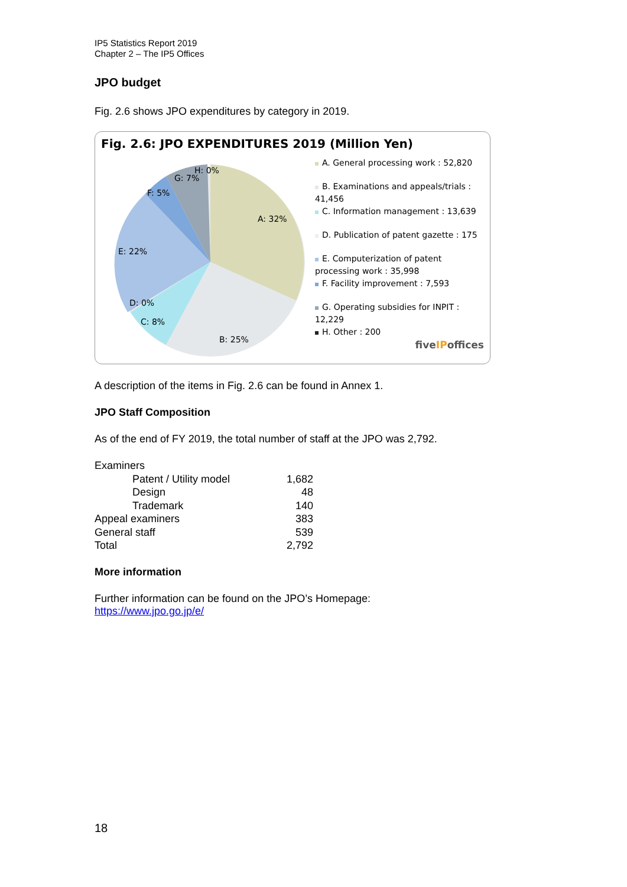IP5 Statistics Report 2019
Chapter 2 – The IP5 Offices
JPO budget
Fig. 2.6 shows JPO expenditures by category in 2019.
Fig. 2.6: JPO EXPENDITURES 2019 (Million Yen)
A: 32%
B: 25%
C: 8%
D: 0%
E: 22%
F: 5%
G: 7%
H: 0%
A. General processing work : 52,820
B. Examinations and appeals/trials : 41,456
C. Information management : 13,639
D. Publication of patent gazette : 175
E. Computerization of patent processing work : 35,998
F. Facility improvement : 7,593
G. Operating subsidies for INPIT : 12,229
H. Other : 200
fiveIPoffices
A description of the items in Fig. 2.6 can be found in Annex 1.
JPO Staff Composition
As of the end of FY 2019, the total number of staff at the JPO was 2,792.
| Examiners | | |
| | Patent / Utility model | 1,682 |
| | Design | 48 |
| | Trademark | 140 |
| Appeal examiners | | 383 |
| General staff | | 539 |
| Total | | 2,792 |
More information
Further information can be found on the JPO’s Homepage:
https://www.jpo.go.jp/e/
18